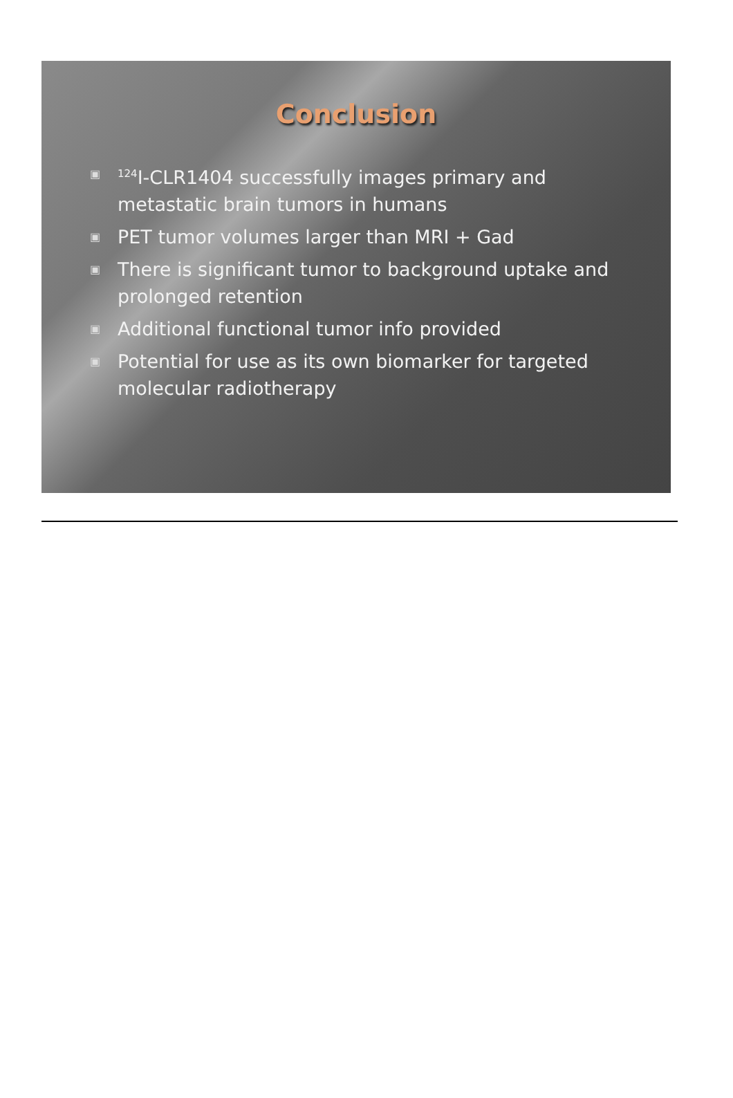Conclusion
▣<sup>124</sup>I-CLR1404 successfully images primary and metastatic brain tumors in humans
▣ PET tumor volumes larger than MRI + Gad
▣ There is significant tumor to background uptake and prolonged retention
▣ Additional functional tumor info provided
▣ Potential for use as its own biomarker for targeted molecular radiotherapy